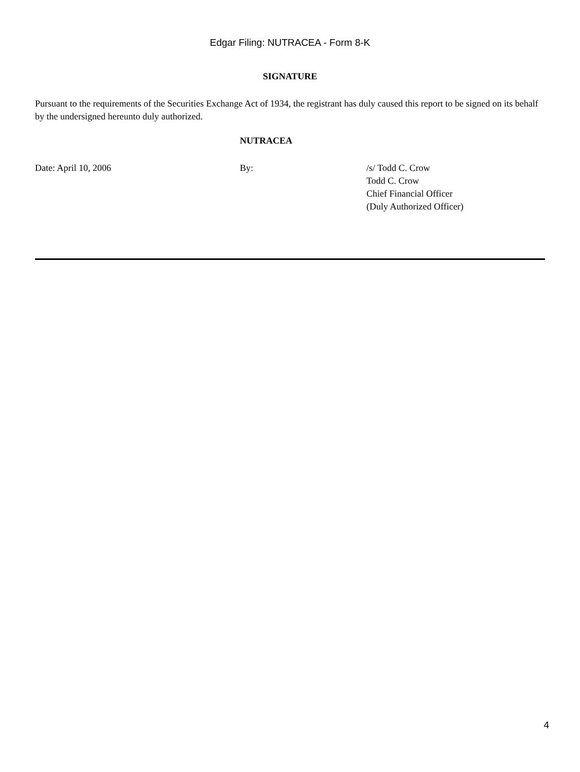Edgar Filing: NUTRACEA - Form 8-K
SIGNATURE
Pursuant to the requirements of the Securities Exchange Act of 1934, the registrant has duly caused this report to be signed on its behalf by the undersigned hereunto duly authorized.
NUTRACEA
Date: April 10, 2006 By: /s/ Todd C. Crow
Todd C. Crow
Chief Financial Officer
(Duly Authorized Officer)
4